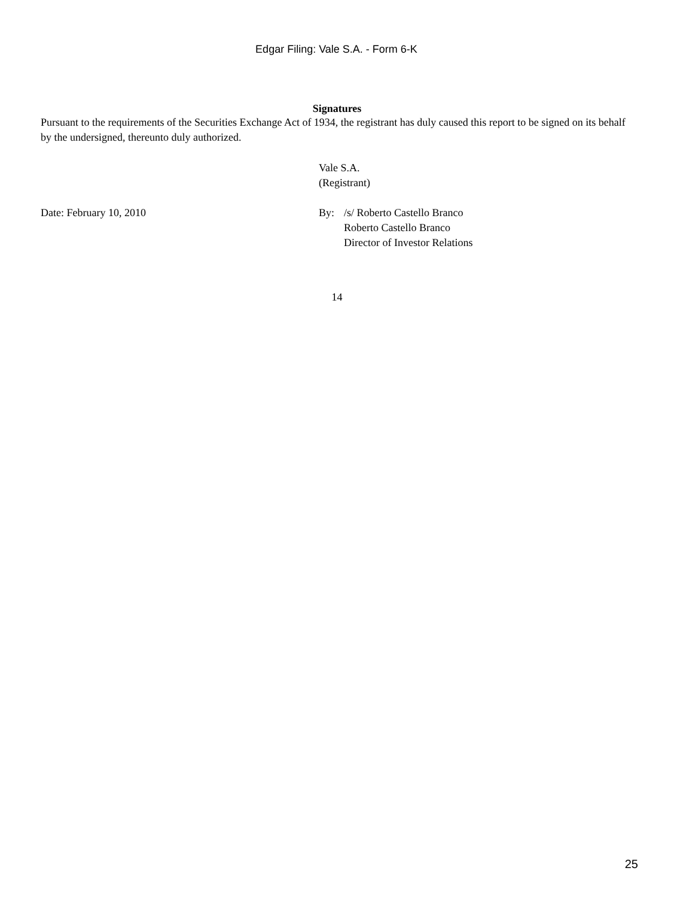Edgar Filing: Vale S.A. - Form 6-K
Signatures
Pursuant to the requirements of the Securities Exchange Act of 1934, the registrant has duly caused this report to be signed on its behalf by the undersigned, thereunto duly authorized.
Vale S.A.
(Registrant)
Date: February 10, 2010 By: /s/ Roberto Castello Branco
Roberto Castello Branco
Director of Investor Relations
14
25